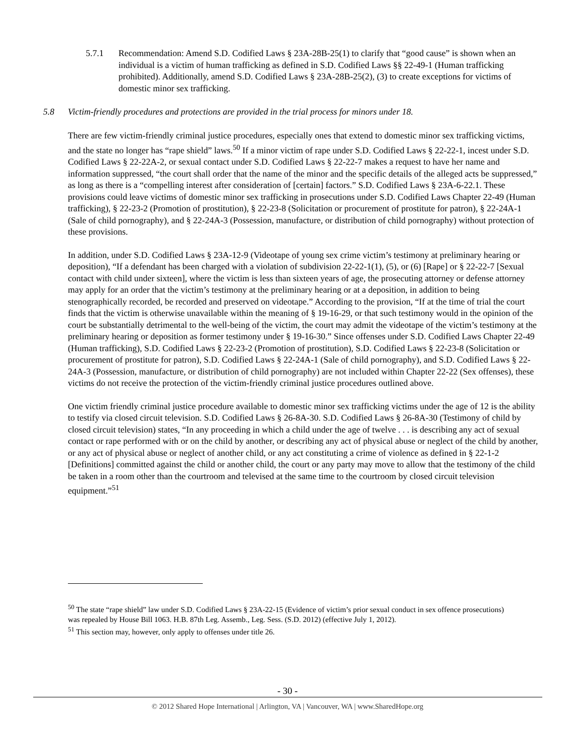5.7.1 Recommendation: Amend S.D. Codified Laws § 23A-28B-25(1) to clarify that “good cause” is shown when an individual is a victim of human trafficking as defined in S.D. Codified Laws §§ 22-49-1 (Human trafficking prohibited). Additionally, amend S.D. Codified Laws § 23A-28B-25(2), (3) to create exceptions for victims of domestic minor sex trafficking.
5.8 Victim-friendly procedures and protections are provided in the trial process for minors under 18.
There are few victim-friendly criminal justice procedures, especially ones that extend to domestic minor sex trafficking victims, and the state no longer has “rape shield” laws.<sup>50</sup> If a minor victim of rape under S.D. Codified Laws § 22-22-1, incest under S.D. Codified Laws § 22-22A-2, or sexual contact under S.D. Codified Laws § 22-22-7 makes a request to have her name and information suppressed, “the court shall order that the name of the minor and the specific details of the alleged acts be suppressed,” as long as there is a “compelling interest after consideration of [certain] factors.” S.D. Codified Laws § 23A-6-22.1. These provisions could leave victims of domestic minor sex trafficking in prosecutions under S.D. Codified Laws Chapter 22-49 (Human trafficking), § 22-23-2 (Promotion of prostitution), § 22-23-8 (Solicitation or procurement of prostitute for patron), § 22-24A-1 (Sale of child pornography), and § 22-24A-3 (Possession, manufacture, or distribution of child pornography) without protection of these provisions.
In addition, under S.D. Codified Laws § 23A-12-9 (Videotape of young sex crime victim’s testimony at preliminary hearing or deposition), “If a defendant has been charged with a violation of subdivision 22-22-1(1), (5), or (6) [Rape] or § 22-22-7 [Sexual contact with child under sixteen], where the victim is less than sixteen years of age, the prosecuting attorney or defense attorney may apply for an order that the victim’s testimony at the preliminary hearing or at a deposition, in addition to being stenographically recorded, be recorded and preserved on videotape.” According to the provision, “If at the time of trial the court finds that the victim is otherwise unavailable within the meaning of § 19-16-29, or that such testimony would in the opinion of the court be substantially detrimental to the well-being of the victim, the court may admit the videotape of the victim’s testimony at the preliminary hearing or deposition as former testimony under § 19-16-30.” Since offenses under S.D. Codified Laws Chapter 22-49 (Human trafficking), S.D. Codified Laws § 22-23-2 (Promotion of prostitution), S.D. Codified Laws § 22-23-8 (Solicitation or procurement of prostitute for patron), S.D. Codified Laws § 22-24A-1 (Sale of child pornography), and S.D. Codified Laws § 22-24A-3 (Possession, manufacture, or distribution of child pornography) are not included within Chapter 22-22 (Sex offenses), these victims do not receive the protection of the victim-friendly criminal justice procedures outlined above.
One victim friendly criminal justice procedure available to domestic minor sex trafficking victims under the age of 12 is the ability to testify via closed circuit television. S.D. Codified Laws § 26-8A-30. S.D. Codified Laws § 26-8A-30 (Testimony of child by closed circuit television) states, “In any proceeding in which a child under the age of twelve . . . is describing any act of sexual contact or rape performed with or on the child by another, or describing any act of physical abuse or neglect of the child by another, or any act of physical abuse or neglect of another child, or any act constituting a crime of violence as defined in § 22-1-2 [Definitions] committed against the child or another child, the court or any party may move to allow that the testimony of the child be taken in a room other than the courtroom and televised at the same time to the courtroom by closed circuit television equipment.”<sup>51</sup>
<sup>50</sup> The state “rape shield” law under S.D. Codified Laws § 23A-22-15 (Evidence of victim’s prior sexual conduct in sex offence prosecutions) was repealed by House Bill 1063. H.B. 87th Leg. Assemb., Leg. Sess. (S.D. 2012) (effective July 1, 2012).
<sup>51</sup> This section may, however, only apply to offenses under title 26.
- 30 -
© 2012 Shared Hope International | Arlington, VA | Vancouver, WA | www.SharedHope.org